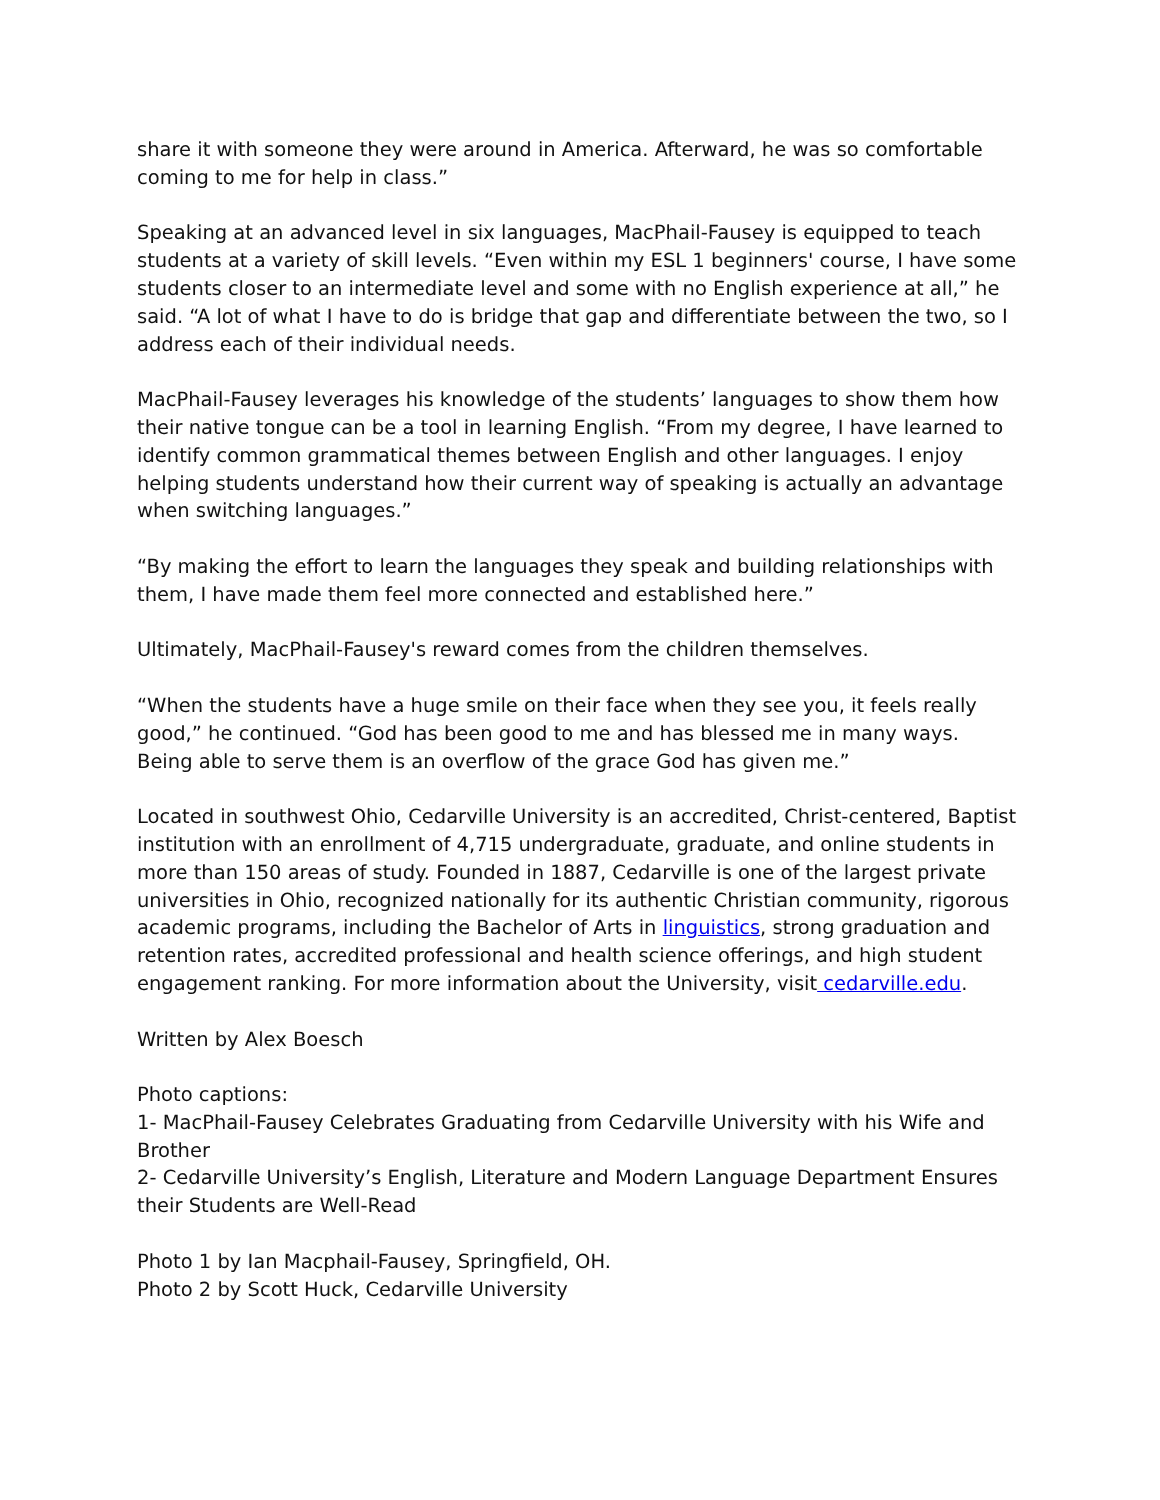share it with someone they were around in America. Afterward, he was so comfortable coming to me for help in class.”
Speaking at an advanced level in six languages, MacPhail-Fausey is equipped to teach students at a variety of skill levels. “Even within my ESL 1 beginners' course, I have some students closer to an intermediate level and some with no English experience at all,” he said. “A lot of what I have to do is bridge that gap and differentiate between the two, so I address each of their individual needs.
MacPhail-Fausey leverages his knowledge of the students’ languages to show them how their native tongue can be a tool in learning English. “From my degree, I have learned to identify common grammatical themes between English and other languages. I enjoy helping students understand how their current way of speaking is actually an advantage when switching languages.”
“By making the effort to learn the languages they speak and building relationships with them, I have made them feel more connected and established here.”
Ultimately, MacPhail-Fausey's reward comes from the children themselves.
“When the students have a huge smile on their face when they see you, it feels really good,” he continued. “God has been good to me and has blessed me in many ways. Being able to serve them is an overflow of the grace God has given me.”
Located in southwest Ohio, Cedarville University is an accredited, Christ-centered, Baptist institution with an enrollment of 4,715 undergraduate, graduate, and online students in more than 150 areas of study. Founded in 1887, Cedarville is one of the largest private universities in Ohio, recognized nationally for its authentic Christian community, rigorous academic programs, including the Bachelor of Arts in linguistics, strong graduation and retention rates, accredited professional and health science offerings, and high student engagement ranking. For more information about the University, visit cedarville.edu.
Written by Alex Boesch
Photo captions:
1- MacPhail-Fausey Celebrates Graduating from Cedarville University with his Wife and Brother
2- Cedarville University’s English, Literature and Modern Language Department Ensures their Students are Well-Read
Photo 1 by Ian Macphail-Fausey, Springfield, OH.
Photo 2 by Scott Huck, Cedarville University